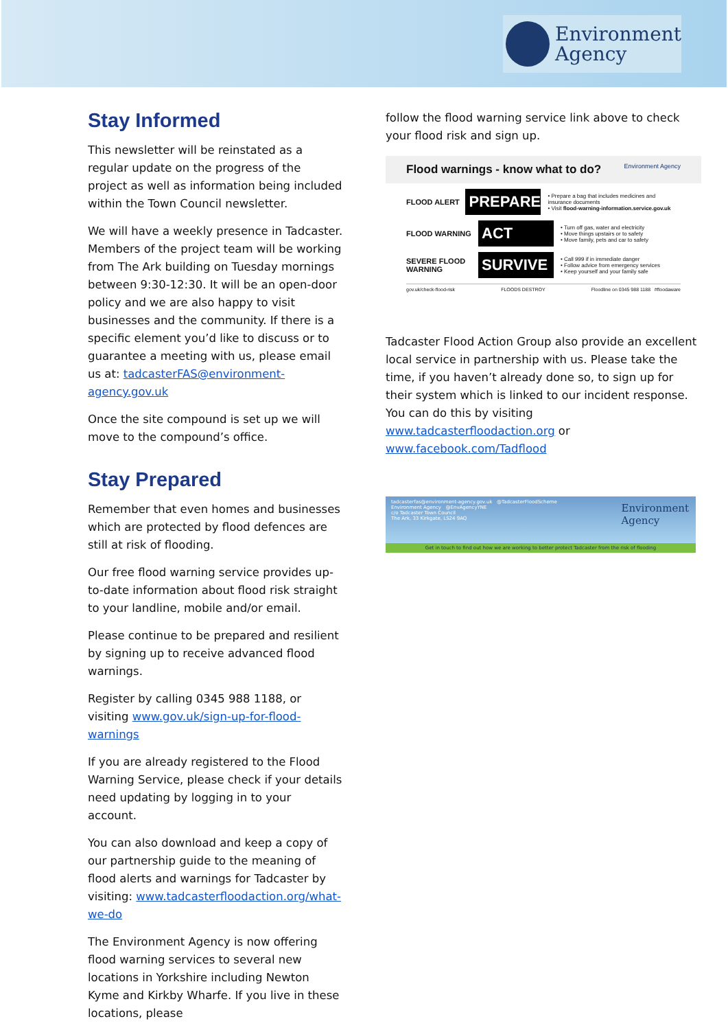Environment
Agency
Stay Informed
This newsletter will be reinstated as a regular update on the progress of the project as well as information being included within the Town Council newsletter.
We will have a weekly presence in Tadcaster. Members of the project team will be working from The Ark building on Tuesday mornings between 9:30-12:30. It will be an open-door policy and we are also happy to visit businesses and the community. If there is a specific element you’d like to discuss or to guarantee a meeting with us, please email us at: tadcasterFAS@environment-agency.gov.uk
Once the site compound is set up we will move to the compound’s office.
Stay Prepared
Remember that even homes and businesses which are protected by flood defences are still at risk of flooding.
Our free flood warning service provides up-to-date information about flood risk straight to your landline, mobile and/or email.
Please continue to be prepared and resilient by signing up to receive advanced flood warnings.
Register by calling 0345 988 1188, or visiting www.gov.uk/sign-up-for-flood-warnings
If you are already registered to the Flood Warning Service, please check if your details need updating by logging in to your account.
You can also download and keep a copy of our partnership guide to the meaning of flood alerts and warnings for Tadcaster by visiting: www.tadcasterfloodaction.org/what-we-do
The Environment Agency is now offering flood warning services to several new locations in Yorkshire including Newton Kyme and Kirkby Wharfe. If you live in these locations, please
follow the flood warning service link above to check your flood risk and sign up.
Flood warnings - know what to do? Environment Agency
FLOOD ALERT
PREPARE
• Prepare a bag that includes medicines and insurance documents
• Visit flood-warning-information.service.gov.uk
FLOOD WARNING
ACT
• Turn off gas, water and electricity
• Move things upstairs or to safety
• Move family, pets and car to safety
SEVERE FLOOD WARNING
SURVIVE
• Call 999 if in immediate danger
• Follow advice from emergency services
• Keep yourself and your family safe
gov.uk/check-flood-risk FLOODS DESTROY Floodline on 0345 988 1188 #floodaware
Tadcaster Flood Action Group also provide an excellent local service in partnership with us. Please take the time, if you haven’t already done so, to sign up for their system which is linked to our incident response. You can do this by visiting www.tadcasterfloodaction.org or www.facebook.com/Tadflood
tadcasterfas@environment-agency.gov.uk @TadcasterFloodScheme
Environment Agency @EnvAgencyYNE
c/o Tadcaster Town Council
The Ark, 33 Kirkgate, LS24 9AQ
Environment
Agency
Get in touch to find out how we are working to better protect Tadcaster from the risk of flooding